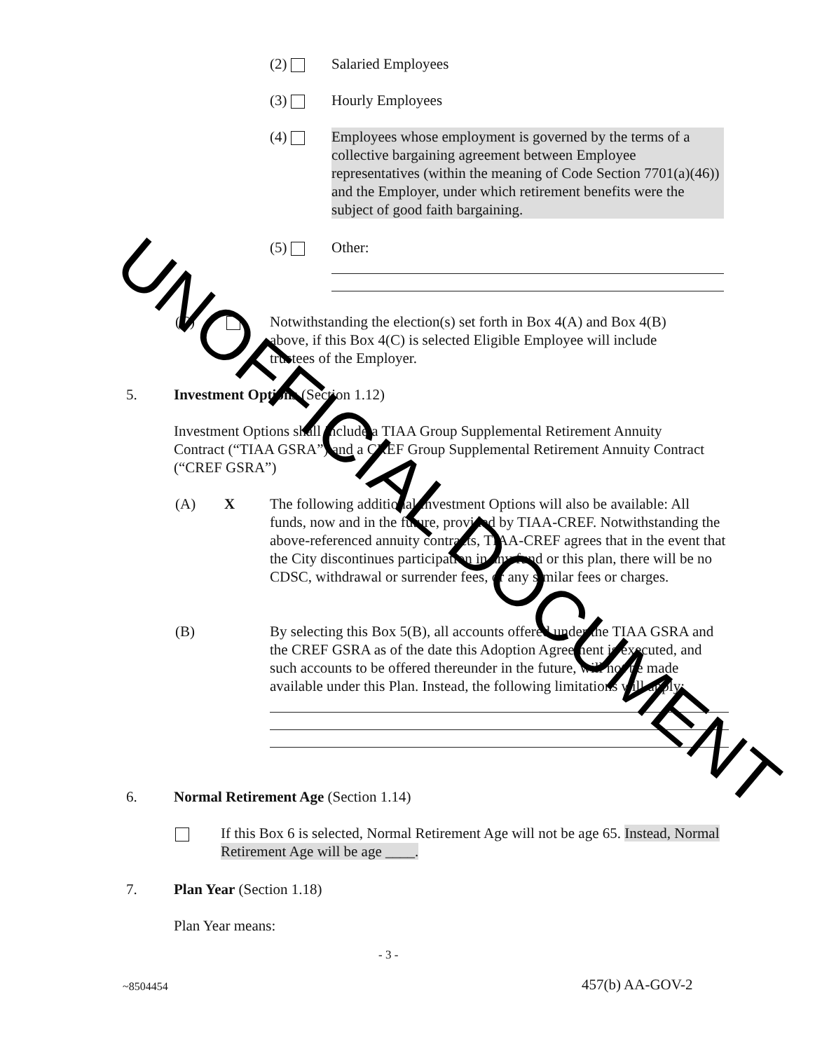(2) Salaried Employees
(3) Hourly Employees
(4) Employees whose employment is governed by the terms of a collective bargaining agreement between Employee representatives (within the meaning of Code Section 7701(a)(46)) and the Employer, under which retirement benefits were the subject of good faith bargaining.
(5) Other:
(C) Notwithstanding the election(s) set forth in Box 4(A) and Box 4(B) above, if this Box 4(C) is selected Eligible Employee will include trustees of the Employer.
5. Investment Options (Section 1.12)
Investment Options shall include a TIAA Group Supplemental Retirement Annuity Contract (“TIAA GSRA”) and a CREF Group Supplemental Retirement Annuity Contract (“CREF GSRA”)
(A) X The following additional Investment Options will also be available: All funds, now and in the future, provided by TIAA-CREF. Notwithstanding the above-referenced annuity contracts, TIAA-CREF agrees that in the event that the City discontinues participation in any fund or this plan, there will be no CDSC, withdrawal or surrender fees, or any similar fees or charges.
(B) By selecting this Box 5(B), all accounts offered under the TIAA GSRA and the CREF GSRA as of the date this Adoption Agreement is executed, and such accounts to be offered thereunder in the future, will not be made available under this Plan. Instead, the following limitations will apply:
6. Normal Retirement Age (Section 1.14)
If this Box 6 is selected, Normal Retirement Age will not be age 65. Instead, Normal Retirement Age will be age ____.
7. Plan Year (Section 1.18)
Plan Year means:
- 3 -
~8504454 457(b) AA-GOV-2
UNOFFICIAL DOCUMENT